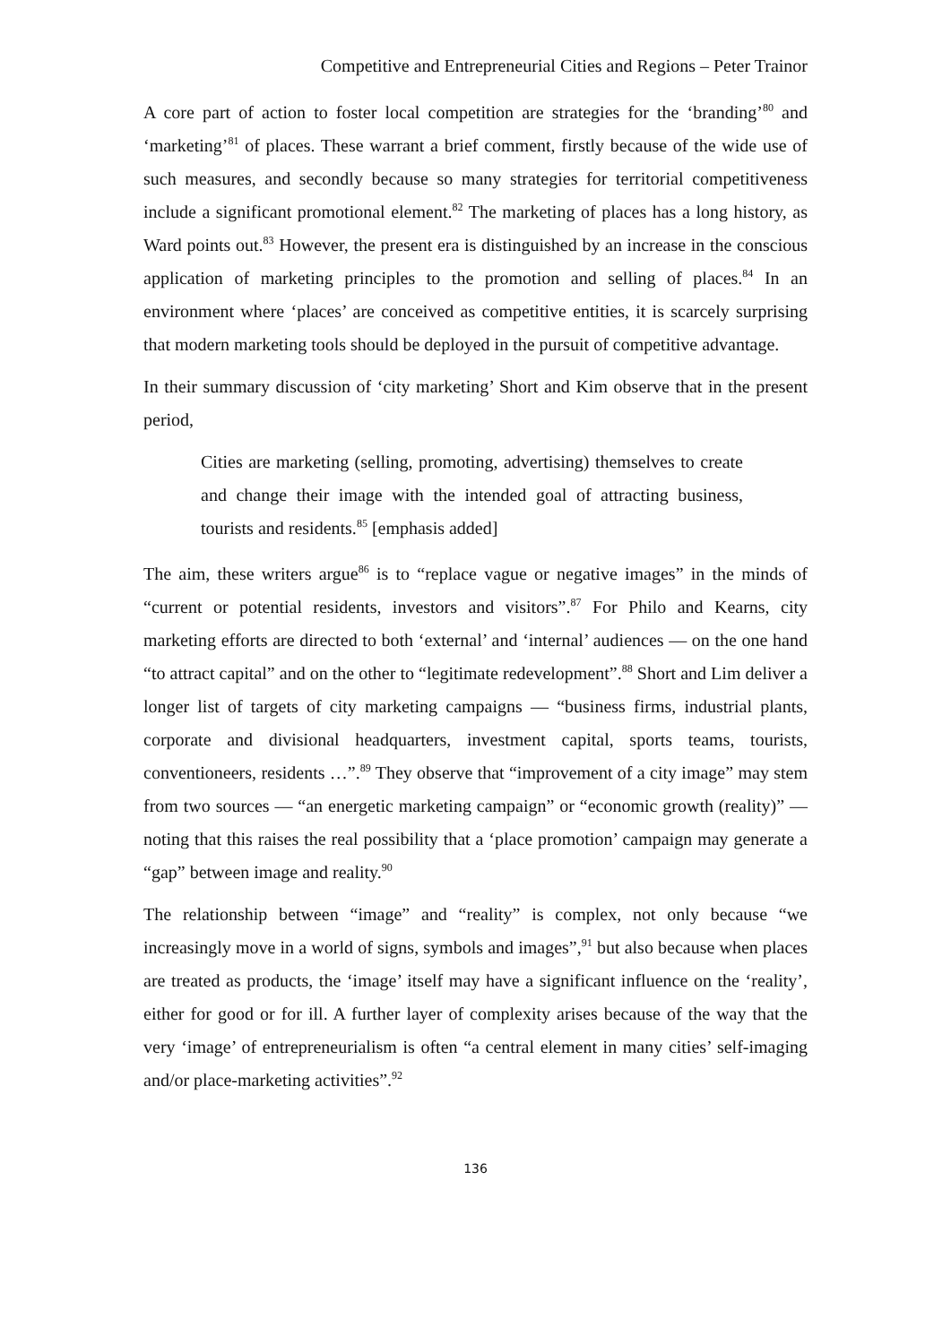Competitive and Entrepreneurial Cities and Regions – Peter Trainor
A core part of action to foster local competition are strategies for the ‘branding’<sup>80</sup> and ‘marketing’<sup>81</sup> of places. These warrant a brief comment, firstly because of the wide use of such measures, and secondly because so many strategies for territorial competitiveness include a significant promotional element.<sup>82</sup> The marketing of places has a long history, as Ward points out.<sup>83</sup> However, the present era is distinguished by an increase in the conscious application of marketing principles to the promotion and selling of places.<sup>84</sup> In an environment where ‘places’ are conceived as competitive entities, it is scarcely surprising that modern marketing tools should be deployed in the pursuit of competitive advantage.
In their summary discussion of ‘city marketing’ Short and Kim observe that in the present period,
Cities are marketing (selling, promoting, advertising) themselves to create and change their image with the intended goal of attracting business, tourists and residents.<sup>85</sup> [emphasis added]
The aim, these writers argue<sup>86</sup> is to “replace vague or negative images” in the minds of “current or potential residents, investors and visitors”.<sup>87</sup> For Philo and Kearns, city marketing efforts are directed to both ‘external’ and ‘internal’ audiences — on the one hand “to attract capital” and on the other to “legitimate redevelopment”.<sup>88</sup> Short and Lim deliver a longer list of targets of city marketing campaigns — “business firms, industrial plants, corporate and divisional headquarters, investment capital, sports teams, tourists, conventioneers, residents …”.<sup>89</sup> They observe that “improvement of a city image” may stem from two sources — “an energetic marketing campaign” or “economic growth (reality)” — noting that this raises the real possibility that a ‘place promotion’ campaign may generate a “gap” between image and reality.<sup>90</sup>
The relationship between “image” and “reality” is complex, not only because “we increasingly move in a world of signs, symbols and images”,<sup>91</sup> but also because when places are treated as products, the ‘image’ itself may have a significant influence on the ‘reality’, either for good or for ill. A further layer of complexity arises because of the way that the very ‘image’ of entrepreneurialism is often “a central element in many cities’ self-imaging and/or place-marketing activities”.<sup>92</sup>
136